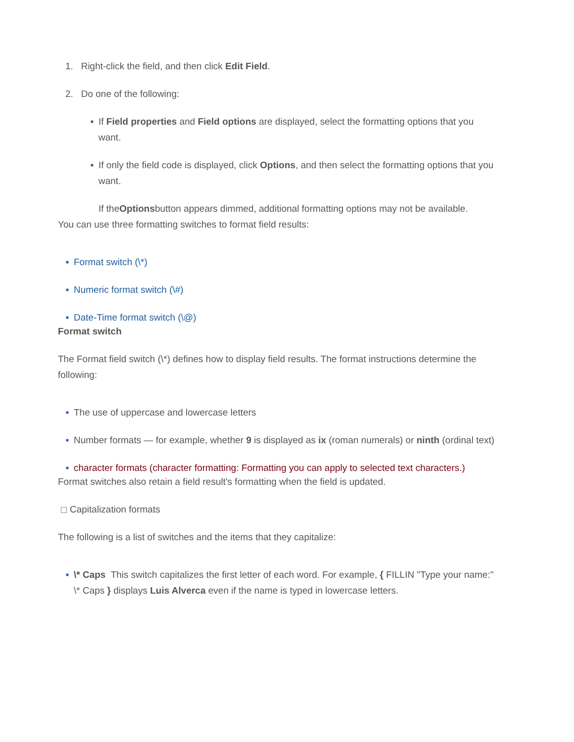1. Right-click the field, and then click Edit Field.
2. Do one of the following:
■ If Field properties and Field options are displayed, select the formatting options that you want.
■ If only the field code is displayed, click Options, and then select the formatting options that you want.
If the Options button appears dimmed, additional formatting options may not be available.
You can use three formatting switches to format field results:
■ Format switch (\*)
■ Numeric format switch (\#)
■ Date-Time format switch (\@)
Format switch
The Format field switch (\*) defines how to display field results. The format instructions determine the following:
■ The use of uppercase and lowercase letters
■ Number formats — for example, whether 9 is displayed as ix (roman numerals) or ninth (ordinal text)
■ character formats (character formatting: Formatting you can apply to selected text characters.)
Format switches also retain a field result's formatting when the field is updated.
Capitalization formats
The following is a list of switches and the items that they capitalize:
■ \* Caps This switch capitalizes the first letter of each word. For example, { FILLIN "Type your name:" \* Caps } displays Luis Alverca even if the name is typed in lowercase letters.